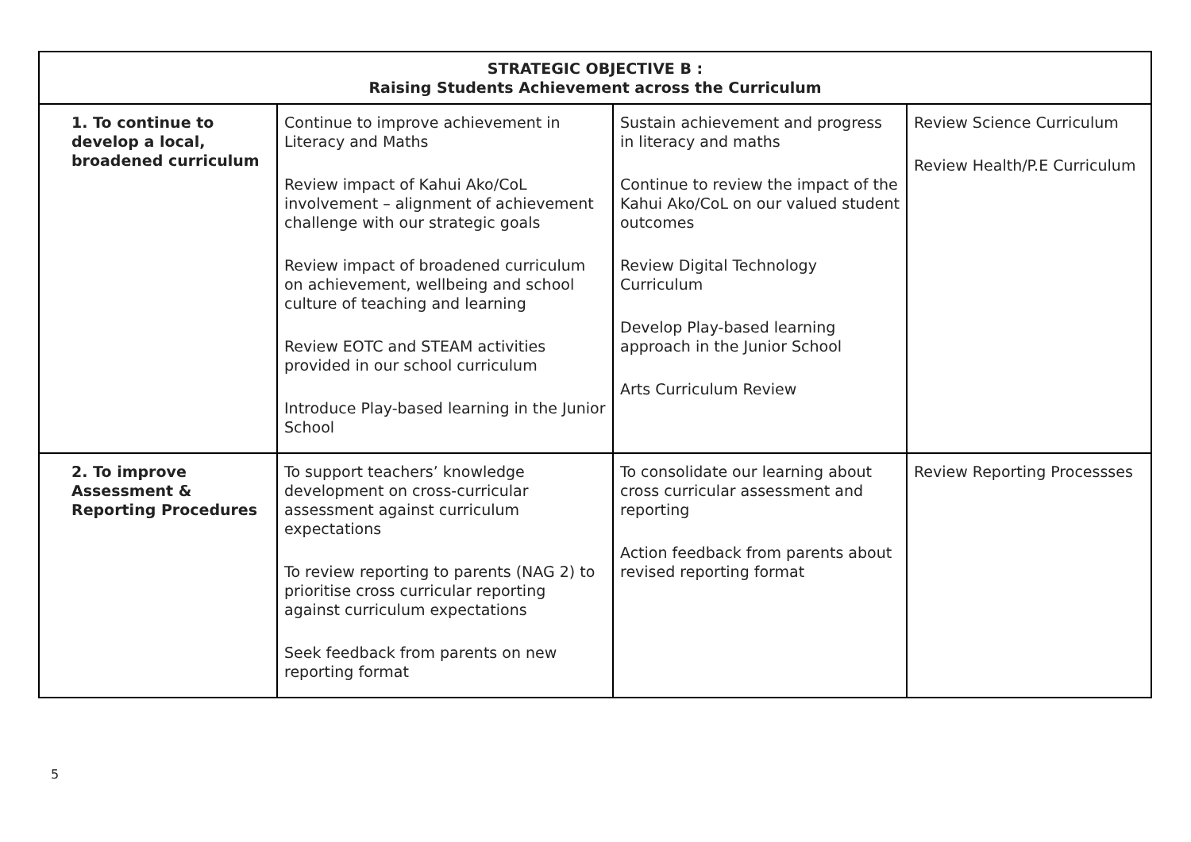| STRATEGIC OBJECTIVE B : Raising Students Achievement across the Curriculum | | | |
| --- | --- | --- | --- |
| 1. To continue to develop a local, broadened curriculum | Continue to improve achievement in Literacy and Maths Review impact of Kahui Ako/CoL involvement – alignment of achievement challenge with our strategic goals Review impact of broadened curriculum on achievement, wellbeing and school culture of teaching and learning Review EOTC and STEAM activities provided in our school curriculum Introduce Play-based learning in the Junior School | Sustain achievement and progress in literacy and maths Continue to review the impact of the Kahui Ako/CoL on our valued student outcomes Review Digital Technology Curriculum Develop Play-based learning approach in the Junior School Arts Curriculum Review | Review Science Curriculum Review Health/P.E Curriculum |
| 2. To improve Assessment & Reporting Procedures | To support teachers’ knowledge development on cross-curricular assessment against curriculum expectations To review reporting to parents (NAG 2) to prioritise cross curricular reporting against curriculum expectations Seek feedback from parents on new reporting format | To consolidate our learning about cross curricular assessment and reporting Action feedback from parents about revised reporting format | Review Reporting Processses |
5